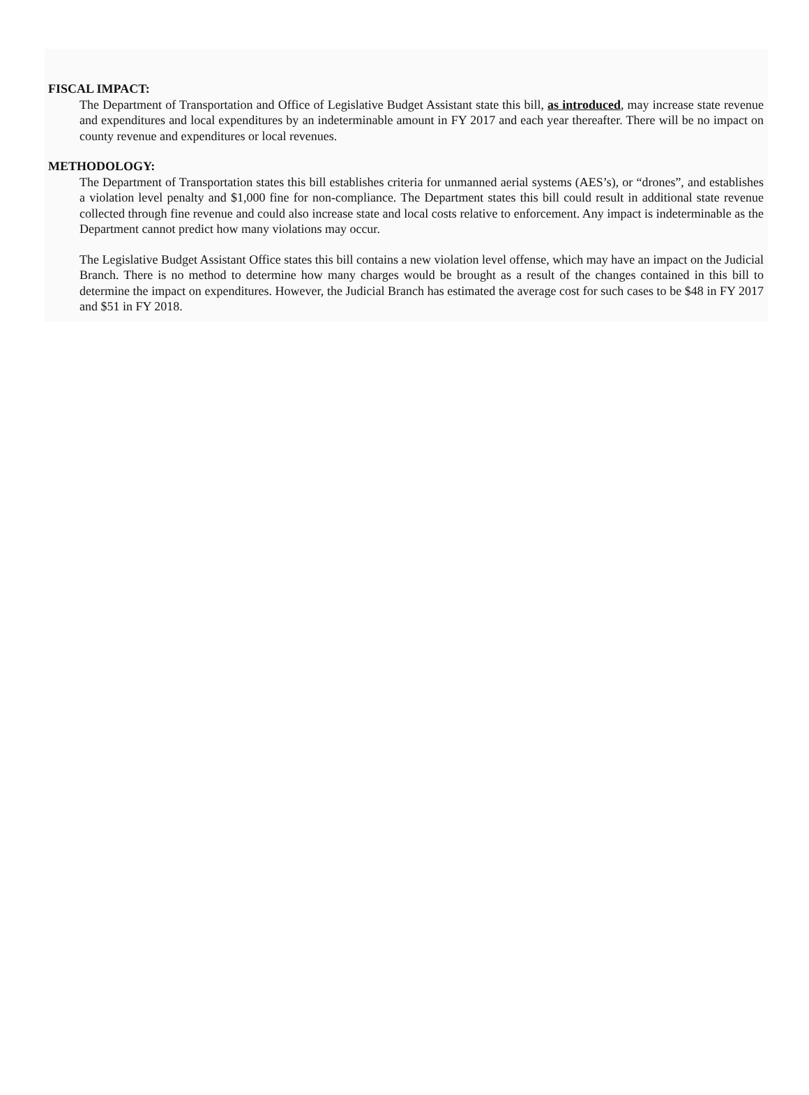FISCAL IMPACT:
The Department of Transportation and Office of Legislative Budget Assistant state this bill, as introduced, may increase state revenue and expenditures and local expenditures by an indeterminable amount in FY 2017 and each year thereafter. There will be no impact on county revenue and expenditures or local revenues.
METHODOLOGY:
The Department of Transportation states this bill establishes criteria for unmanned aerial systems (AES’s), or “drones”, and establishes a violation level penalty and $1,000 fine for non-compliance. The Department states this bill could result in additional state revenue collected through fine revenue and could also increase state and local costs relative to enforcement. Any impact is indeterminable as the Department cannot predict how many violations may occur.
The Legislative Budget Assistant Office states this bill contains a new violation level offense, which may have an impact on the Judicial Branch. There is no method to determine how many charges would be brought as a result of the changes contained in this bill to determine the impact on expenditures. However, the Judicial Branch has estimated the average cost for such cases to be $48 in FY 2017 and $51 in FY 2018.